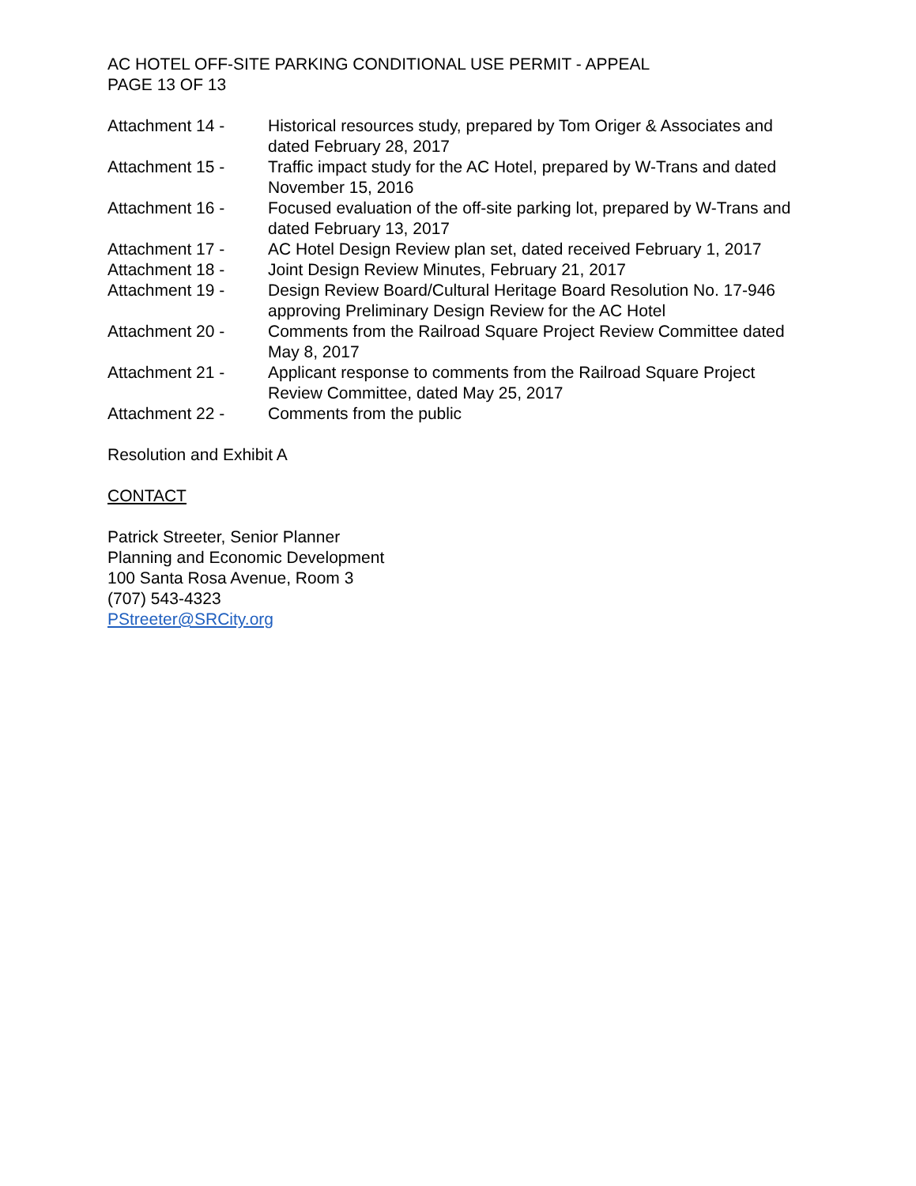AC HOTEL OFF-SITE PARKING CONDITIONAL USE PERMIT - APPEAL
PAGE 13 OF 13
Attachment 14 - Historical resources study, prepared by Tom Origer & Associates and dated February 28, 2017
Attachment 15 - Traffic impact study for the AC Hotel, prepared by W-Trans and dated November 15, 2016
Attachment 16 - Focused evaluation of the off-site parking lot, prepared by W-Trans and dated February 13, 2017
Attachment 17 - AC Hotel Design Review plan set, dated received February 1, 2017
Attachment 18 - Joint Design Review Minutes, February 21, 2017
Attachment 19 - Design Review Board/Cultural Heritage Board Resolution No. 17-946 approving Preliminary Design Review for the AC Hotel
Attachment 20 - Comments from the Railroad Square Project Review Committee dated May 8, 2017
Attachment 21 - Applicant response to comments from the Railroad Square Project Review Committee, dated May 25, 2017
Attachment 22 - Comments from the public
Resolution and Exhibit A
CONTACT
Patrick Streeter, Senior Planner
Planning and Economic Development
100 Santa Rosa Avenue, Room 3
(707) 543-4323
PStreeter@SRCity.org